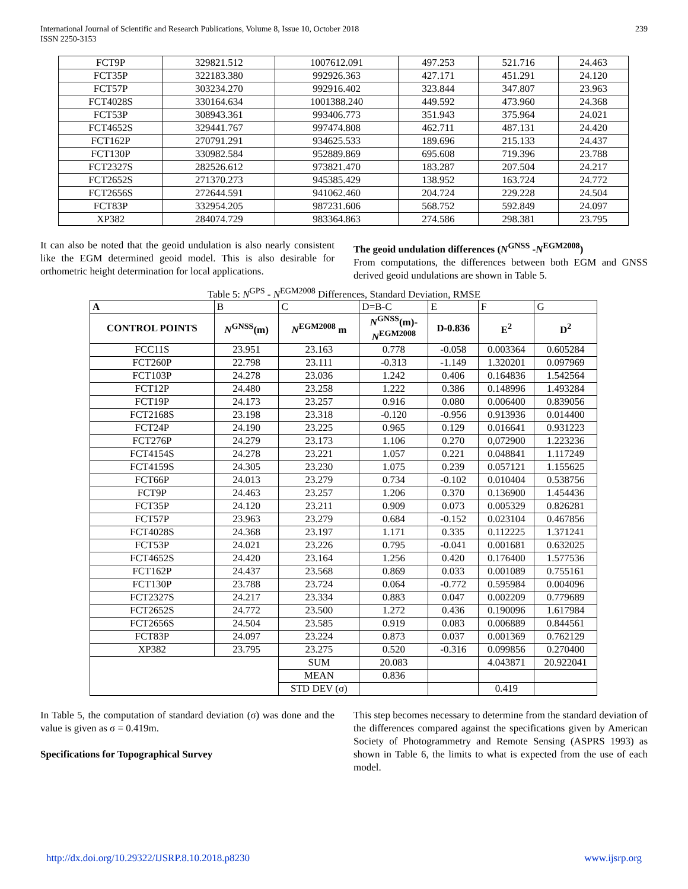International Journal of Scientific and Research Publications, Volume 8, Issue 10, October 2018
ISSN 2250-3153
239
| FCT9P | 329821.512 | 1007612.091 | 497.253 | 521.716 | 24.463 |
| FCT35P | 322183.380 | 992926.363 | 427.171 | 451.291 | 24.120 |
| FCT57P | 303234.270 | 992916.402 | 323.844 | 347.807 | 23.963 |
| FCT4028S | 330164.634 | 1001388.240 | 449.592 | 473.960 | 24.368 |
| FCT53P | 308943.361 | 993406.773 | 351.943 | 375.964 | 24.021 |
| FCT4652S | 329441.767 | 997474.808 | 462.711 | 487.131 | 24.420 |
| FCT162P | 270791.291 | 934625.533 | 189.696 | 215.133 | 24.437 |
| FCT130P | 330982.584 | 952889.869 | 695.608 | 719.396 | 23.788 |
| FCT2327S | 282526.612 | 973821.470 | 183.287 | 207.504 | 24.217 |
| FCT2652S | 271370.273 | 945385.429 | 138.952 | 163.724 | 24.772 |
| FCT2656S | 272644.591 | 941062.460 | 204.724 | 229.228 | 24.504 |
| FCT83P | 332954.205 | 987231.606 | 568.752 | 592.849 | 24.097 |
| XP382 | 284074.729 | 983364.863 | 274.586 | 298.381 | 23.795 |
It can also be noted that the geoid undulation is also nearly consistent like the EGM determined geoid model. This is also desirable for orthometric height determination for local applications.
The geoid undulation differences (N<sup>GNSS</sup> -N<sup>EGM2008</sup>)
From computations, the differences between both EGM and GNSS derived geoid undulations are shown in Table 5.
Table 5: N<sup>GPS</sup> - N<sup>EGM2008</sup> Differences, Standard Deviation, RMSE
| A | B | C | D=B-C | E | F | G |
| CONTROL POINTS | N<sup>GNSS</sup>(m) | N<sup>EGM2008</sup> m | N<sup>GNSS</sup>(m)- N<sup>EGM2008</sup> | D-0.836 | E<sup>2</sup> | D<sup>2</sup> |
| FCC11S | 23.951 | 23.163 | 0.778 | -0.058 | 0.003364 | 0.605284 |
| FCT260P | 22.798 | 23.111 | -0.313 | -1.149 | 1.320201 | 0.097969 |
| FCT103P | 24.278 | 23.036 | 1.242 | 0.406 | 0.164836 | 1.542564 |
| FCT12P | 24.480 | 23.258 | 1.222 | 0.386 | 0.148996 | 1.493284 |
| FCT19P | 24.173 | 23.257 | 0.916 | 0.080 | 0.006400 | 0.839056 |
| FCT2168S | 23.198 | 23.318 | -0.120 | -0.956 | 0.913936 | 0.014400 |
| FCT24P | 24.190 | 23.225 | 0.965 | 0.129 | 0.016641 | 0.931223 |
| FCT276P | 24.279 | 23.173 | 1.106 | 0.270 | 0,072900 | 1.223236 |
| FCT4154S | 24.278 | 23.221 | 1.057 | 0.221 | 0.048841 | 1.117249 |
| FCT4159S | 24.305 | 23.230 | 1.075 | 0.239 | 0.057121 | 1.155625 |
| FCT66P | 24.013 | 23.279 | 0.734 | -0.102 | 0.010404 | 0.538756 |
| FCT9P | 24.463 | 23.257 | 1.206 | 0.370 | 0.136900 | 1.454436 |
| FCT35P | 24.120 | 23.211 | 0.909 | 0.073 | 0.005329 | 0.826281 |
| FCT57P | 23.963 | 23.279 | 0.684 | -0.152 | 0.023104 | 0.467856 |
| FCT4028S | 24.368 | 23.197 | 1.171 | 0.335 | 0.112225 | 1.371241 |
| FCT53P | 24.021 | 23.226 | 0.795 | -0.041 | 0.001681 | 0.632025 |
| FCT4652S | 24.420 | 23.164 | 1.256 | 0.420 | 0.176400 | 1.577536 |
| FCT162P | 24.437 | 23.568 | 0.869 | 0.033 | 0.001089 | 0.755161 |
| FCT130P | 23.788 | 23.724 | 0.064 | -0.772 | 0.595984 | 0.004096 |
| FCT2327S | 24.217 | 23.334 | 0.883 | 0.047 | 0.002209 | 0.779689 |
| FCT2652S | 24.772 | 23.500 | 1.272 | 0.436 | 0.190096 | 1.617984 |
| FCT2656S | 24.504 | 23.585 | 0.919 | 0.083 | 0.006889 | 0.844561 |
| FCT83P | 24.097 | 23.224 | 0.873 | 0.037 | 0.001369 | 0.762129 |
| XP382 | 23.795 | 23.275 | 0.520 | -0.316 | 0.099856 | 0.270400 |
| | | SUM | 20.083 | | 4.043871 | 20.922041 |
| | | MEAN | 0.836 | | | |
| | | STD DEV (σ) | | | 0.419 | |
In Table 5, the computation of standard deviation (σ) was done and the value is given as σ = 0.419m.
Specifications for Topographical Survey
This step becomes necessary to determine from the standard deviation of the differences compared against the specifications given by American Society of Photogrammetry and Remote Sensing (ASPRS 1993) as shown in Table 6, the limits to what is expected from the use of each model.
http://dx.doi.org/10.29322/IJSRP.8.10.2018.p8230 www.ijsrp.org